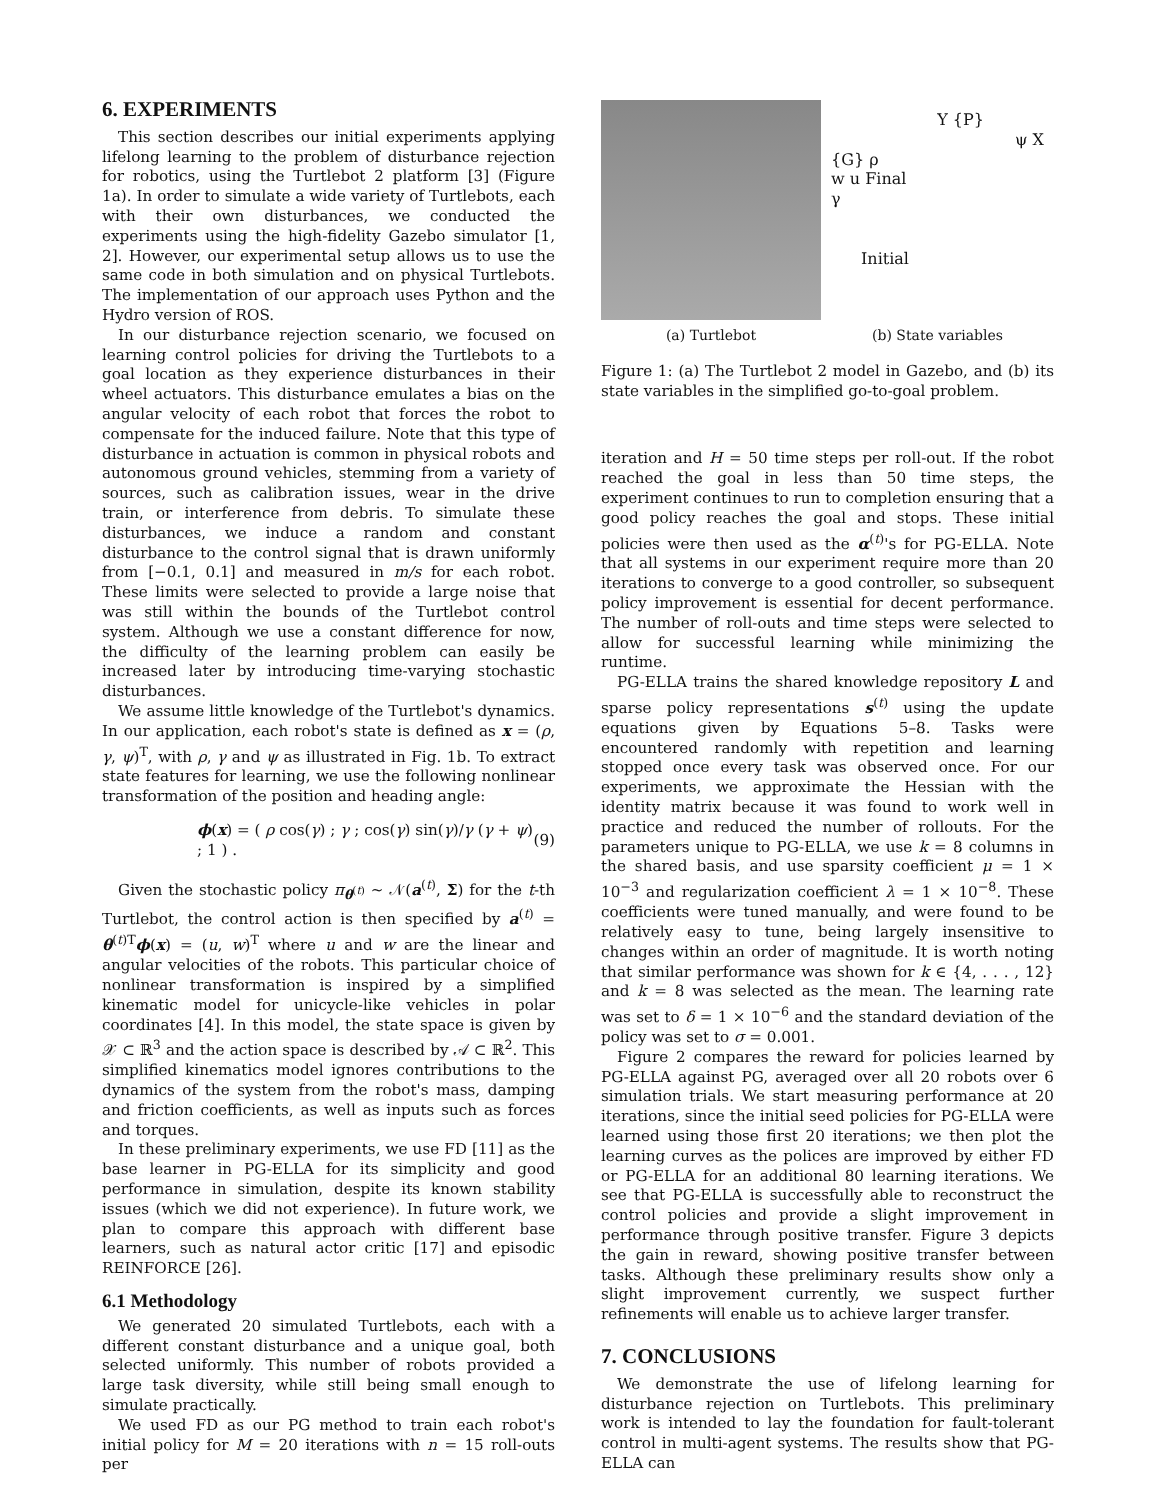6. EXPERIMENTS
This section describes our initial experiments applying lifelong learning to the problem of disturbance rejection for robotics, using the Turtlebot 2 platform [3] (Figure 1a). In order to simulate a wide variety of Turtlebots, each with their own disturbances, we conducted the experiments using the high-fidelity Gazebo simulator [1, 2]. However, our experimental setup allows us to use the same code in both simulation and on physical Turtlebots. The implementation of our approach uses Python and the Hydro version of ROS.
In our disturbance rejection scenario, we focused on learning control policies for driving the Turtlebots to a goal location as they experience disturbances in their wheel actuators. This disturbance emulates a bias on the angular velocity of each robot that forces the robot to compensate for the induced failure. Note that this type of disturbance in actuation is common in physical robots and autonomous ground vehicles, stemming from a variety of sources, such as calibration issues, wear in the drive train, or interference from debris. To simulate these disturbances, we induce a random and constant disturbance to the control signal that is drawn uniformly from [−0.1, 0.1] and measured in m/s for each robot. These limits were selected to provide a large noise that was still within the bounds of the Turtlebot control system. Although we use a constant difference for now, the difficulty of the learning problem can easily be increased later by introducing time-varying stochastic disturbances.
We assume little knowledge of the Turtlebot's dynamics. In our application, each robot's state is defined as x = (ρ, γ, ψ)<sup>T</sup>, with ρ, γ and ψ as illustrated in Fig. 1b. To extract state features for learning, we use the following nonlinear transformation of the position and heading angle:
ϕ(x) = ( ρ cos(γ) ; γ ; cos(γ) sin(γ)/γ (γ + ψ) ; 1 ) . (9)
Given the stochastic policy π<sub>θ<sup>(t)</sup></sub> ∼ 𝒩(a<sup>(t)</sup>, Σ) for the t-th Turtlebot, the control action is then specified by a<sup>(t)</sup> = θ<sup>(t)T</sup>ϕ(x) = (u, w)<sup>T</sup> where u and w are the linear and angular velocities of the robots. This particular choice of nonlinear transformation is inspired by a simplified kinematic model for unicycle-like vehicles in polar coordinates [4]. In this model, the state space is given by 𝒳 ⊂ ℝ<sup>3</sup> and the action space is described by 𝒜 ⊂ ℝ<sup>2</sup>. This simplified kinematics model ignores contributions to the dynamics of the system from the robot's mass, damping and friction coefficients, as well as inputs such as forces and torques.
In these preliminary experiments, we use FD [11] as the base learner in PG-ELLA for its simplicity and good performance in simulation, despite its known stability issues (which we did not experience). In future work, we plan to compare this approach with different base learners, such as natural actor critic [17] and episodic REINFORCE [26].
6.1 Methodology
We generated 20 simulated Turtlebots, each with a different constant disturbance and a unique goal, both selected uniformly. This number of robots provided a large task diversity, while still being small enough to simulate practically.
We used FD as our PG method to train each robot's initial policy for M = 20 iterations with n = 15 roll-outs per
(a) Turtlebot
Y {P}
ψ X
{G} ρ
w u Final
γ
Initial
(b) State variables
Figure 1: (a) The Turtlebot 2 model in Gazebo, and (b) its state variables in the simplified go-to-goal problem.
iteration and H = 50 time steps per roll-out. If the robot reached the goal in less than 50 time steps, the experiment continues to run to completion ensuring that a good policy reaches the goal and stops. These initial policies were then used as the α<sup>(t)</sup>'s for PG-ELLA. Note that all systems in our experiment require more than 20 iterations to converge to a good controller, so subsequent policy improvement is essential for decent performance. The number of roll-outs and time steps were selected to allow for successful learning while minimizing the runtime.
PG-ELLA trains the shared knowledge repository L and sparse policy representations s<sup>(t)</sup> using the update equations given by Equations 5–8. Tasks were encountered randomly with repetition and learning stopped once every task was observed once. For our experiments, we approximate the Hessian with the identity matrix because it was found to work well in practice and reduced the number of rollouts. For the parameters unique to PG-ELLA, we use k = 8 columns in the shared basis, and use sparsity coefficient μ = 1 × 10<sup>−3</sup> and regularization coefficient λ = 1 × 10<sup>−8</sup>. These coefficients were tuned manually, and were found to be relatively easy to tune, being largely insensitive to changes within an order of magnitude. It is worth noting that similar performance was shown for k ∈ {4, . . . , 12} and k = 8 was selected as the mean. The learning rate was set to δ = 1 × 10<sup>−6</sup> and the standard deviation of the policy was set to σ = 0.001.
Figure 2 compares the reward for policies learned by PG-ELLA against PG, averaged over all 20 robots over 6 simulation trials. We start measuring performance at 20 iterations, since the initial seed policies for PG-ELLA were learned using those first 20 iterations; we then plot the learning curves as the polices are improved by either FD or PG-ELLA for an additional 80 learning iterations. We see that PG-ELLA is successfully able to reconstruct the control policies and provide a slight improvement in performance through positive transfer. Figure 3 depicts the gain in reward, showing positive transfer between tasks. Although these preliminary results show only a slight improvement currently, we suspect further refinements will enable us to achieve larger transfer.
7. CONCLUSIONS
We demonstrate the use of lifelong learning for disturbance rejection on Turtlebots. This preliminary work is intended to lay the foundation for fault-tolerant control in multi-agent systems. The results show that PG-ELLA can